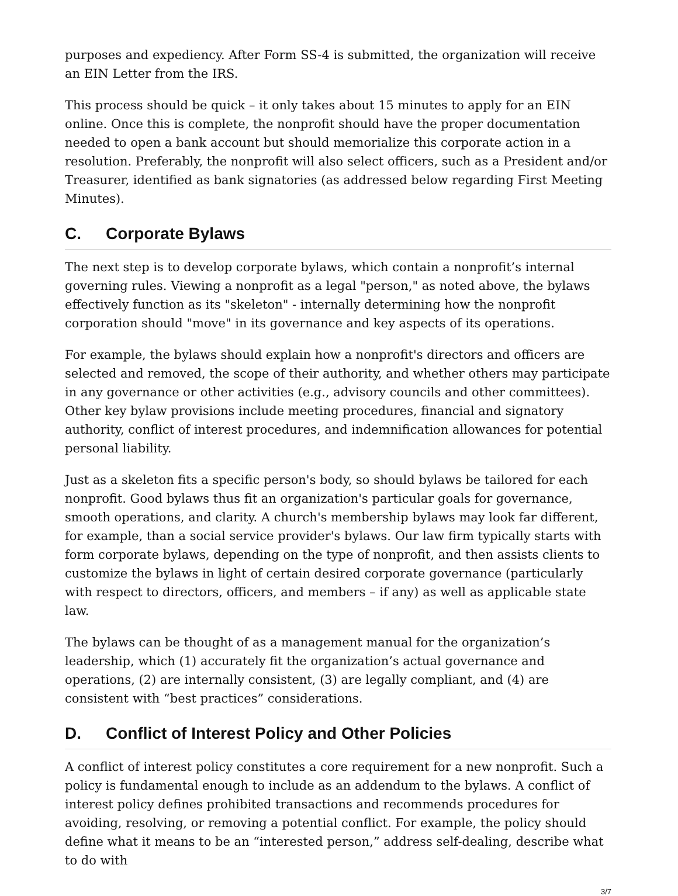purposes and expediency. After Form SS-4 is submitted, the organization will receive an EIN Letter from the IRS.
This process should be quick – it only takes about 15 minutes to apply for an EIN online. Once this is complete, the nonprofit should have the proper documentation needed to open a bank account but should memorialize this corporate action in a resolution. Preferably, the nonprofit will also select officers, such as a President and/or Treasurer, identified as bank signatories (as addressed below regarding First Meeting Minutes).
C. Corporate Bylaws
The next step is to develop corporate bylaws, which contain a nonprofit’s internal governing rules. Viewing a nonprofit as a legal "person," as noted above, the bylaws effectively function as its "skeleton" - internally determining how the nonprofit corporation should "move" in its governance and key aspects of its operations.
For example, the bylaws should explain how a nonprofit's directors and officers are selected and removed, the scope of their authority, and whether others may participate in any governance or other activities (e.g., advisory councils and other committees). Other key bylaw provisions include meeting procedures, financial and signatory authority, conflict of interest procedures, and indemnification allowances for potential personal liability.
Just as a skeleton fits a specific person's body, so should bylaws be tailored for each nonprofit. Good bylaws thus fit an organization's particular goals for governance, smooth operations, and clarity. A church's membership bylaws may look far different, for example, than a social service provider's bylaws. Our law firm typically starts with form corporate bylaws, depending on the type of nonprofit, and then assists clients to customize the bylaws in light of certain desired corporate governance (particularly with respect to directors, officers, and members – if any) as well as applicable state law.
The bylaws can be thought of as a management manual for the organization’s leadership, which (1) accurately fit the organization’s actual governance and operations, (2) are internally consistent, (3) are legally compliant, and (4) are consistent with “best practices” considerations.
D. Conflict of Interest Policy and Other Policies
A conflict of interest policy constitutes a core requirement for a new nonprofit. Such a policy is fundamental enough to include as an addendum to the bylaws. A conflict of interest policy defines prohibited transactions and recommends procedures for avoiding, resolving, or removing a potential conflict. For example, the policy should define what it means to be an “interested person,” address self-dealing, describe what to do with
3/7